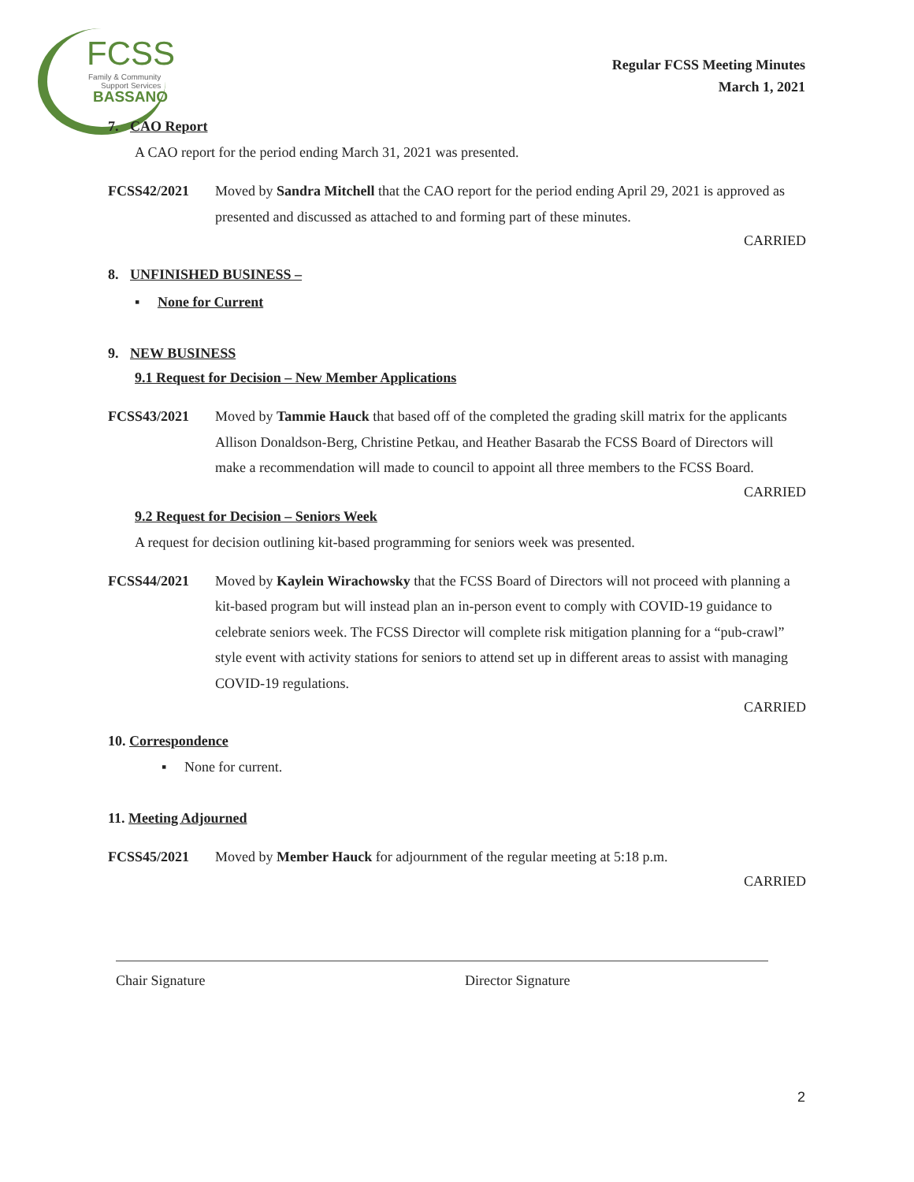FCSS
Family & Community
Support Services
BASSANO
Regular FCSS Meeting Minutes
March 1, 2021
7. CAO Report
A CAO report for the period ending March 31, 2021 was presented.
FCSS42/2021 Moved by Sandra Mitchell that the CAO report for the period ending April 29, 2021 is approved as presented and discussed as attached to and forming part of these minutes.
CARRIED
8. UNFINISHED BUSINESS –
▪ None for Current
9. NEW BUSINESS
9.1 Request for Decision – New Member Applications
FCSS43/2021 Moved by Tammie Hauck that based off of the completed the grading skill matrix for the applicants Allison Donaldson-Berg, Christine Petkau, and Heather Basarab the FCSS Board of Directors will make a recommendation will made to council to appoint all three members to the FCSS Board.
CARRIED
9.2 Request for Decision – Seniors Week
A request for decision outlining kit-based programming for seniors week was presented.
FCSS44/2021 Moved by Kaylein Wirachowsky that the FCSS Board of Directors will not proceed with planning a kit-based program but will instead plan an in-person event to comply with COVID-19 guidance to celebrate seniors week. The FCSS Director will complete risk mitigation planning for a “pub-crawl” style event with activity stations for seniors to attend set up in different areas to assist with managing COVID-19 regulations.
CARRIED
10. Correspondence
▪ None for current.
11. Meeting Adjourned
FCSS45/2021 Moved by Member Hauck for adjournment of the regular meeting at 5:18 p.m.
CARRIED
Chair Signature Director Signature
2